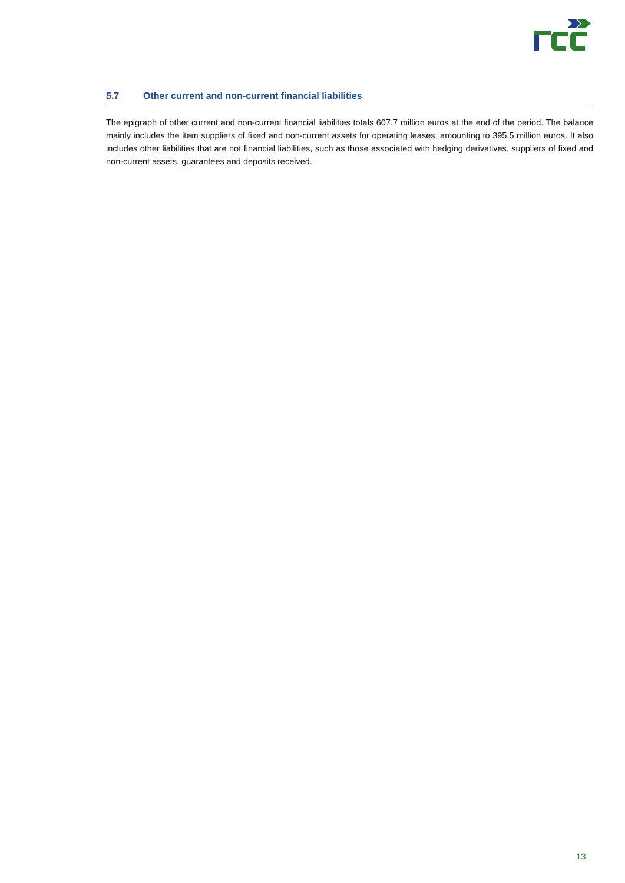5.7 Other current and non-current financial liabilities
The epigraph of other current and non-current financial liabilities totals 607.7 million euros at the end of the period. The balance mainly includes the item suppliers of fixed and non-current assets for operating leases, amounting to 395.5 million euros. It also includes other liabilities that are not financial liabilities, such as those associated with hedging derivatives, suppliers of fixed and non-current assets, guarantees and deposits received.
13